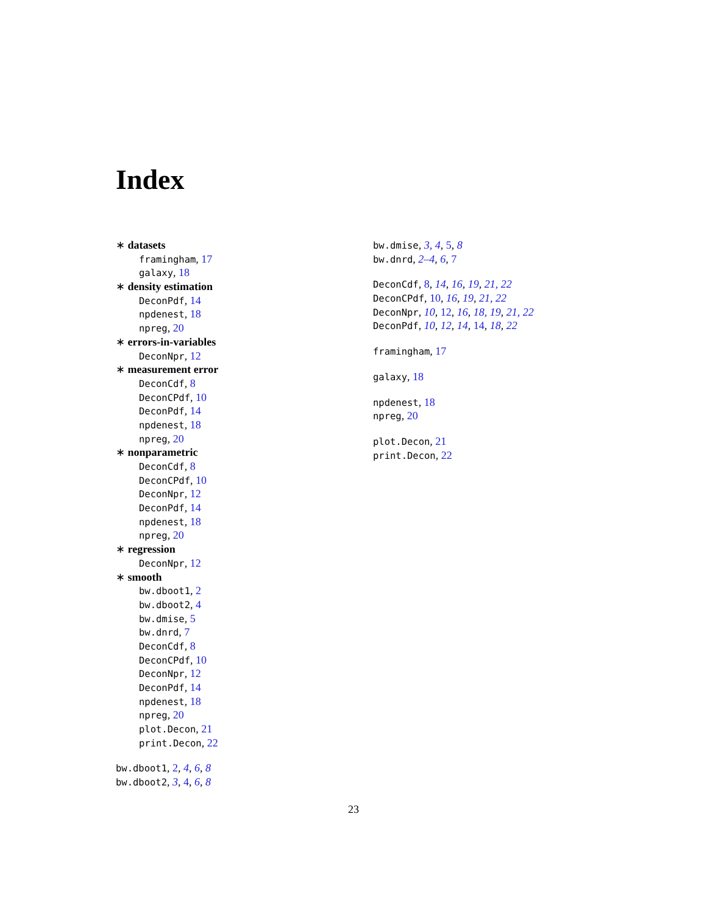Index
∗ datasets
framingham, 17
galaxy, 18
∗ density estimation
DeconPdf, 14
npdenest, 18
npreg, 20
∗ errors-in-variables
DeconNpr, 12
∗ measurement error
DeconCdf, 8
DeconCPdf, 10
DeconPdf, 14
npdenest, 18
npreg, 20
∗ nonparametric
DeconCdf, 8
DeconCPdf, 10
DeconNpr, 12
DeconPdf, 14
npdenest, 18
npreg, 20
∗ regression
DeconNpr, 12
∗ smooth
bw.dboot1, 2
bw.dboot2, 4
bw.dmise, 5
bw.dnrd, 7
DeconCdf, 8
DeconCPdf, 10
DeconNpr, 12
DeconPdf, 14
npdenest, 18
npreg, 20
plot.Decon, 21
print.Decon, 22
bw.dboot1, 2, 4, 6, 8
bw.dboot2, 3, 4, 6, 8
bw.dmise, 3, 4, 5, 8
bw.dnrd, 2–4, 6, 7
DeconCdf, 8, 14, 16, 19, 21, 22
DeconCPdf, 10, 16, 19, 21, 22
DeconNpr, 10, 12, 16, 18, 19, 21, 22
DeconPdf, 10, 12, 14, 14, 18, 22
framingham, 17
galaxy, 18
npdenest, 18
npreg, 20
plot.Decon, 21
print.Decon, 22
23